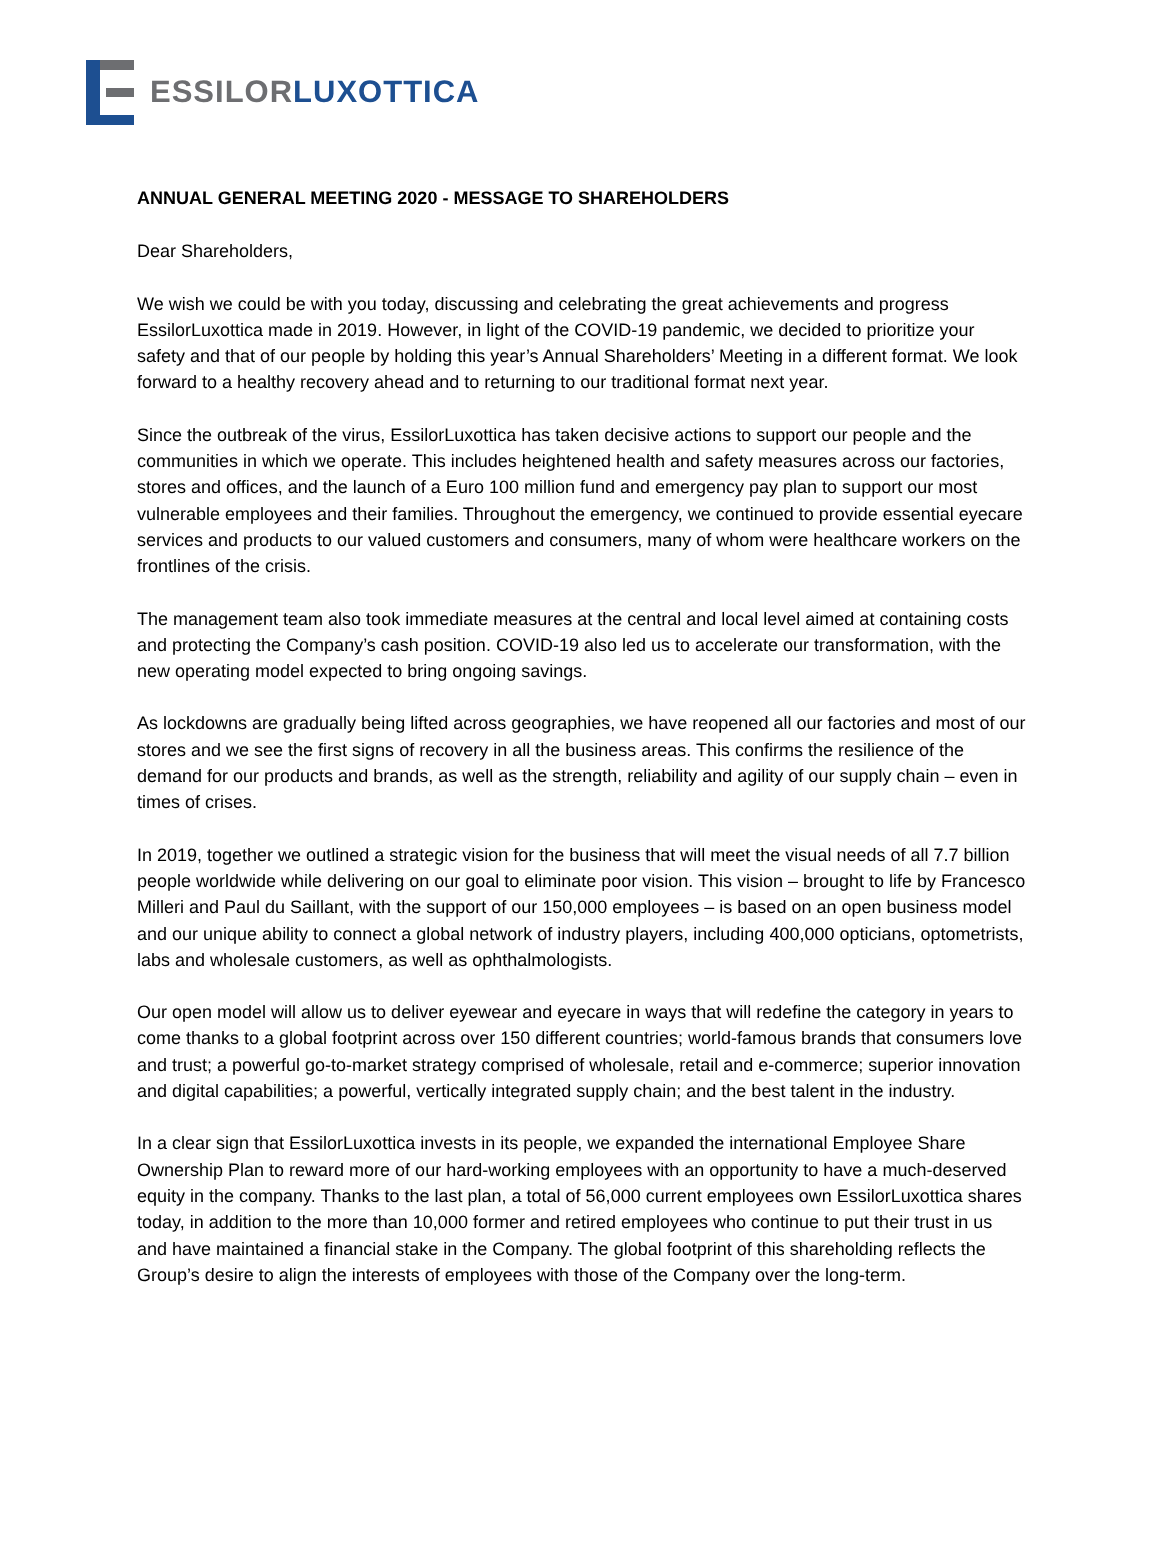ESSILOR LUXOTTICA
ANNUAL GENERAL MEETING 2020 - MESSAGE TO SHAREHOLDERS
Dear Shareholders,
We wish we could be with you today, discussing and celebrating the great achievements and progress EssilorLuxottica made in 2019. However, in light of the COVID-19 pandemic, we decided to prioritize your safety and that of our people by holding this year’s Annual Shareholders’ Meeting in a different format. We look forward to a healthy recovery ahead and to returning to our traditional format next year.
Since the outbreak of the virus, EssilorLuxottica has taken decisive actions to support our people and the communities in which we operate. This includes heightened health and safety measures across our factories, stores and offices, and the launch of a Euro 100 million fund and emergency pay plan to support our most vulnerable employees and their families. Throughout the emergency, we continued to provide essential eyecare services and products to our valued customers and consumers, many of whom were healthcare workers on the frontlines of the crisis.
The management team also took immediate measures at the central and local level aimed at containing costs and protecting the Company’s cash position. COVID-19 also led us to accelerate our transformation, with the new operating model expected to bring ongoing savings.
As lockdowns are gradually being lifted across geographies, we have reopened all our factories and most of our stores and we see the first signs of recovery in all the business areas. This confirms the resilience of the demand for our products and brands, as well as the strength, reliability and agility of our supply chain – even in times of crises.
In 2019, together we outlined a strategic vision for the business that will meet the visual needs of all 7.7 billion people worldwide while delivering on our goal to eliminate poor vision. This vision – brought to life by Francesco Milleri and Paul du Saillant, with the support of our 150,000 employees – is based on an open business model and our unique ability to connect a global network of industry players, including 400,000 opticians, optometrists, labs and wholesale customers, as well as ophthalmologists.
Our open model will allow us to deliver eyewear and eyecare in ways that will redefine the category in years to come thanks to a global footprint across over 150 different countries; world-famous brands that consumers love and trust; a powerful go-to-market strategy comprised of wholesale, retail and e-commerce; superior innovation and digital capabilities; a powerful, vertically integrated supply chain; and the best talent in the industry.
In a clear sign that EssilorLuxottica invests in its people, we expanded the international Employee Share Ownership Plan to reward more of our hard-working employees with an opportunity to have a much-deserved equity in the company. Thanks to the last plan, a total of 56,000 current employees own EssilorLuxottica shares today, in addition to the more than 10,000 former and retired employees who continue to put their trust in us and have maintained a financial stake in the Company. The global footprint of this shareholding reflects the Group’s desire to align the interests of employees with those of the Company over the long-term.